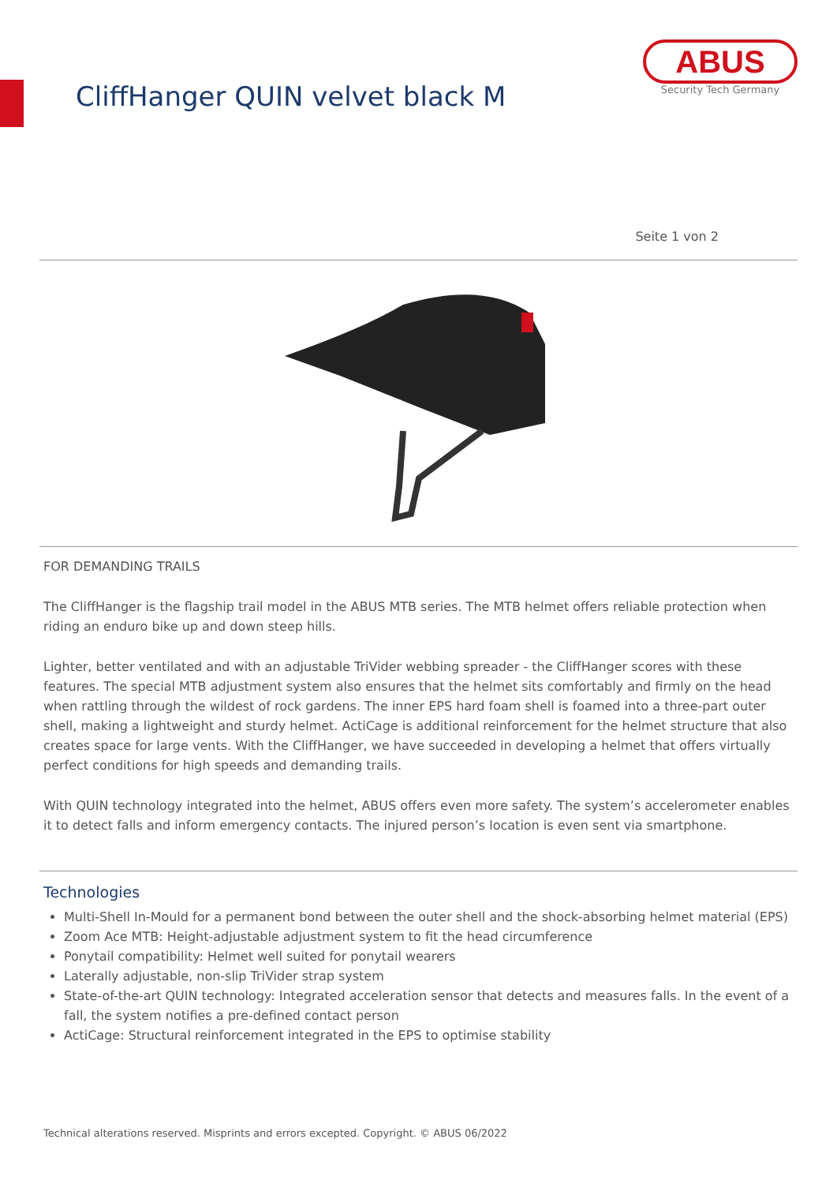CliffHanger QUIN velvet black M
ABUS
Security Tech Germany
Seite 1 von 2
FOR DEMANDING TRAILS
The CliffHanger is the flagship trail model in the ABUS MTB series. The MTB helmet offers reliable protection when riding an enduro bike up and down steep hills.
Lighter, better ventilated and with an adjustable TriVider webbing spreader - the CliffHanger scores with these features. The special MTB adjustment system also ensures that the helmet sits comfortably and firmly on the head when rattling through the wildest of rock gardens. The inner EPS hard foam shell is foamed into a three-part outer shell, making a lightweight and sturdy helmet. ActiCage is additional reinforcement for the helmet structure that also creates space for large vents. With the CliffHanger, we have succeeded in developing a helmet that offers virtually perfect conditions for high speeds and demanding trails.
With QUIN technology integrated into the helmet, ABUS offers even more safety. The system’s accelerometer enables it to detect falls and inform emergency contacts. The injured person’s location is even sent via smartphone.
Technologies
Multi-Shell In-Mould for a permanent bond between the outer shell and the shock-absorbing helmet material (EPS)
Zoom Ace MTB: Height-adjustable adjustment system to fit the head circumference
Ponytail compatibility: Helmet well suited for ponytail wearers
Laterally adjustable, non-slip TriVider strap system
State-of-the-art QUIN technology: Integrated acceleration sensor that detects and measures falls. In the event of a fall, the system notifies a pre-defined contact person
ActiCage: Structural reinforcement integrated in the EPS to optimise stability
Technical alterations reserved. Misprints and errors excepted. Copyright. © ABUS 06/2022